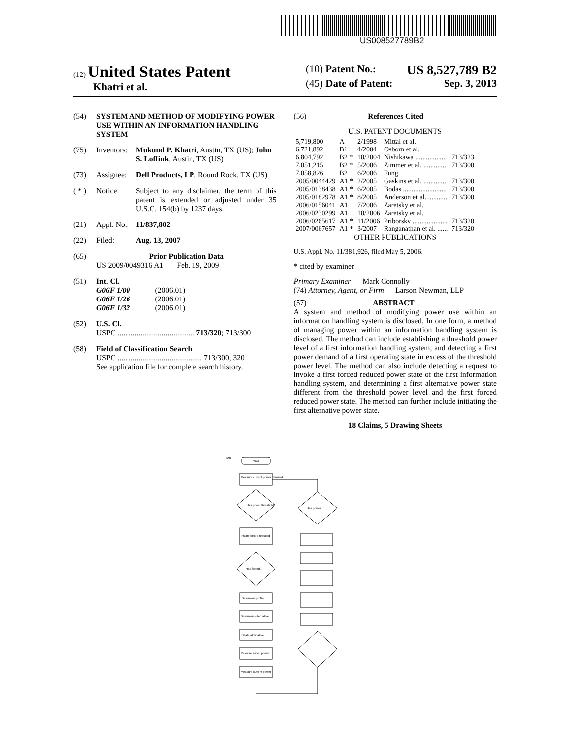US008527789B2
(12) United States Patent
Khatri et al.
(10) Patent No.: US 8,527,789 B2
(45) Date of Patent: Sep. 3, 2013
(54) SYSTEM AND METHOD OF MODIFYING POWER USE WITHIN AN INFORMATION HANDLING SYSTEM
(75) Inventors: Mukund P. Khatri, Austin, TX (US); John S. Loffink, Austin, TX (US)
(73) Assignee: Dell Products, LP, Round Rock, TX (US)
( * ) Notice: Subject to any disclaimer, the term of this patent is extended or adjusted under 35 U.S.C. 154(b) by 1237 days.
(21) Appl. No.: 11/837,802
(22) Filed: Aug. 13, 2007
(65) Prior Publication Data
US 2009/0049316 A1 Feb. 19, 2009
(51) Int. Cl.
G06F 1/00 (2006.01)
G06F 1/26 (2006.01)
G06F 1/32 (2006.01)
(52) U.S. Cl.
USPC ........................................ 713/320; 713/300
(58) Field of Classification Search
USPC ............................................ 713/300, 320
See application file for complete search history.
(56) References Cited
U.S. PATENT DOCUMENTS
| 5,719,800 | A | 2/1998 | Mittal et al. | |
| 6,721,892 | B1 | 4/2004 | Osborn et al. | |
| 6,804,792 | B2 * | 10/2004 | Nishikawa .................. | 713/323 |
| 7,051,215 | B2 * | 5/2006 | Zimmer et al. ............. | 713/300 |
| 7,058,826 | B2 | 6/2006 | Fung | |
| 2005/0044429 | A1 * | 2/2005 | Gaskins et al. ............. | 713/300 |
| 2005/0138438 | A1 * | 6/2005 | Bodas ......................... | 713/300 |
| 2005/0182978 | A1 * | 8/2005 | Anderson et al. ........... | 713/300 |
| 2006/0156041 | A1 | 7/2006 | Zaretsky et al. | |
| 2006/0230299 | A1 | 10/2006 | Zaretsky et al. | |
| 2006/0265617 | A1 * | 11/2006 | Priborsky .................... | 713/320 |
| 2007/0067657 | A1 * | 3/2007 | Ranganathan et al. ...... | 713/320 |
OTHER PUBLICATIONS
U.S. Appl. No. 11/381,926, filed May 5, 2006.
* cited by examiner
Primary Examiner — Mark Connolly
(74) Attorney, Agent, or Firm — Larson Newman, LLP
(57) ABSTRACT
A system and method of modifying power use within an information handling system is disclosed. In one form, a method of managing power within an information handling system is disclosed. The method can include establishing a threshold power level of a first information handling system, and detecting a first power demand of a first operating state in excess of the threshold power level. The method can also include detecting a request to invoke a first forced reduced power state of the first information handling system, and determining a first alternative power state different from the threshold power level and the first forced reduced power state. The method can further include initiating the first alternative power state.
18 Claims, 5 Drawing Sheets
Start
400
Measure current power demand
Has power threshold...
Initiate forced reduced
Has forced...
Determine profile
Determine alternative
Initiate alternative
Release forced power
Measure current power
Has power...